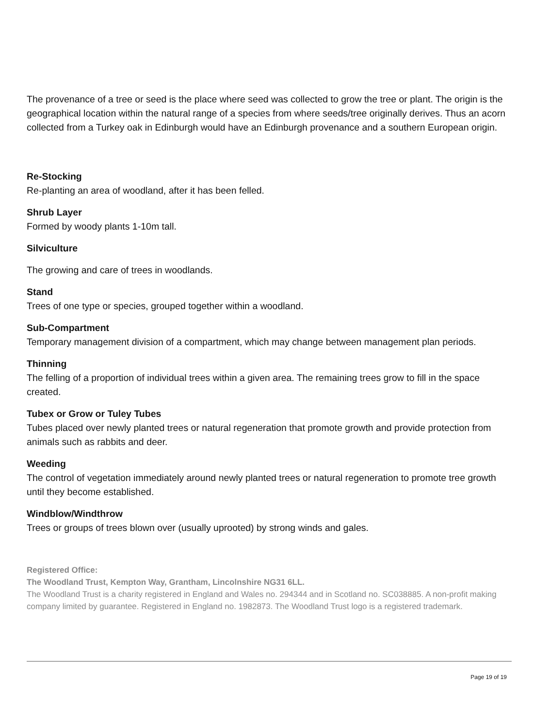The provenance of a tree or seed is the place where seed was collected to grow the tree or plant. The origin is the geographical location within the natural range of a species from where seeds/tree originally derives. Thus an acorn collected from a Turkey oak in Edinburgh would have an Edinburgh provenance and a southern European origin.
Re-Stocking
Re-planting an area of woodland, after it has been felled.
Shrub Layer
Formed by woody plants 1-10m tall.
Silviculture
The growing and care of trees in woodlands.
Stand
Trees of one type or species, grouped together within a woodland.
Sub-Compartment
Temporary management division of a compartment, which may change between management plan periods.
Thinning
The felling of a proportion of individual trees within a given area. The remaining trees grow to fill in the space created.
Tubex or Grow or Tuley Tubes
Tubes placed over newly planted trees or natural regeneration that promote growth and provide protection from animals such as rabbits and deer.
Weeding
The control of vegetation immediately around newly planted trees or natural regeneration to promote tree growth until they become established.
Windblow/Windthrow
Trees or groups of trees blown over (usually uprooted) by strong winds and gales.
Registered Office:
The Woodland Trust, Kempton Way, Grantham, Lincolnshire NG31 6LL.
The Woodland Trust is a charity registered in England and Wales no. 294344 and in Scotland no. SC038885. A non-profit making company limited by guarantee. Registered in England no. 1982873. The Woodland Trust logo is a registered trademark.
Page 19 of 19